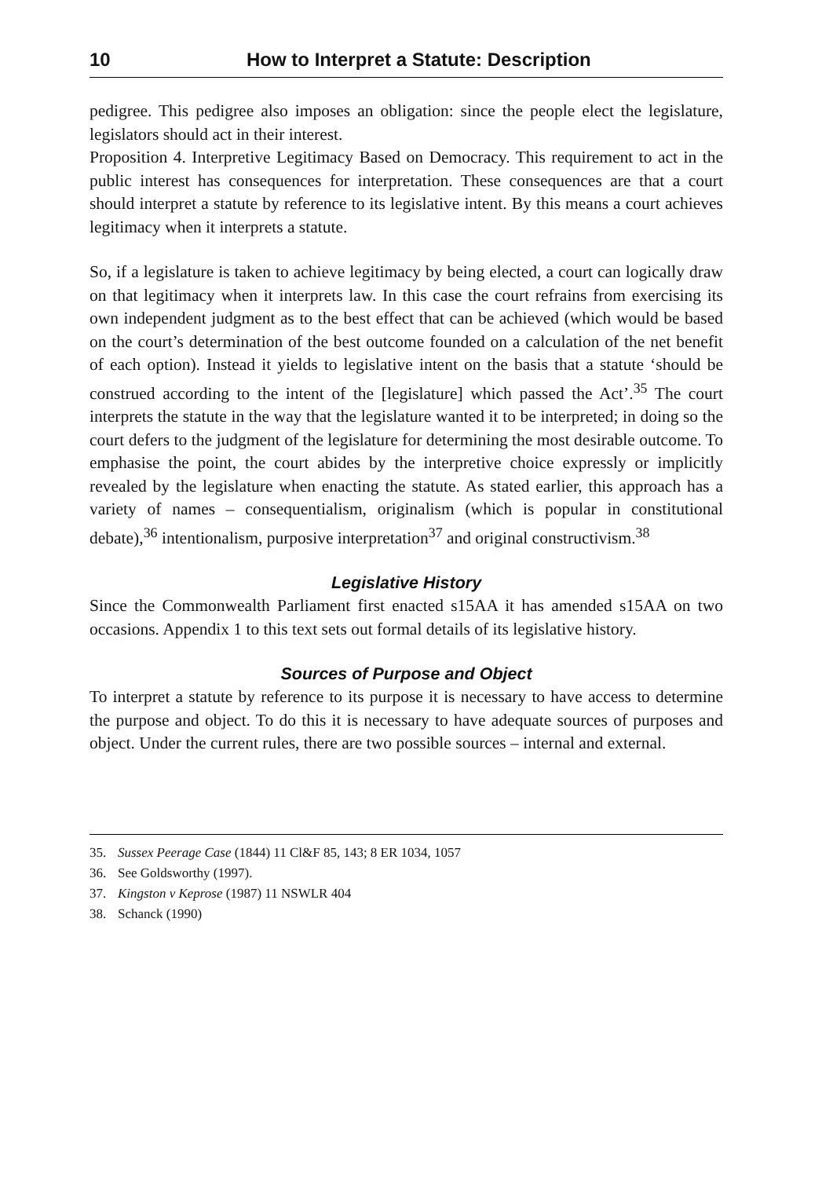10 How to Interpret a Statute: Description
pedigree. This pedigree also imposes an obligation: since the people elect the legislature, legislators should act in their interest.
Proposition 4. Interpretive Legitimacy Based on Democracy. This requirement to act in the public interest has consequences for interpretation. These consequences are that a court should interpret a statute by reference to its legislative intent. By this means a court achieves legitimacy when it interprets a statute.
So, if a legislature is taken to achieve legitimacy by being elected, a court can logically draw on that legitimacy when it interprets law. In this case the court refrains from exercising its own independent judgment as to the best effect that can be achieved (which would be based on the court’s determination of the best outcome founded on a calculation of the net benefit of each option). Instead it yields to legislative intent on the basis that a statute ‘should be construed according to the intent of the [legislature] which passed the Act’.<sup>35</sup> The court interprets the statute in the way that the legislature wanted it to be interpreted; in doing so the court defers to the judgment of the legislature for determining the most desirable outcome. To emphasise the point, the court abides by the interpretive choice expressly or implicitly revealed by the legislature when enacting the statute. As stated earlier, this approach has a variety of names – consequentialism, originalism (which is popular in constitutional debate),<sup>36</sup> intentionalism, purposive interpretation<sup>37</sup> and original constructivism.<sup>38</sup>
Legislative History
Since the Commonwealth Parliament first enacted s15AA it has amended s15AA on two occasions. Appendix 1 to this text sets out formal details of its legislative history.
Sources of Purpose and Object
To interpret a statute by reference to its purpose it is necessary to have access to determine the purpose and object. To do this it is necessary to have adequate sources of purposes and object. Under the current rules, there are two possible sources – internal and external.
35. Sussex Peerage Case (1844) 11 Cl&F 85, 143; 8 ER 1034, 1057
36. See Goldsworthy (1997).
37. Kingston v Keprose (1987) 11 NSWLR 404
38. Schanck (1990)